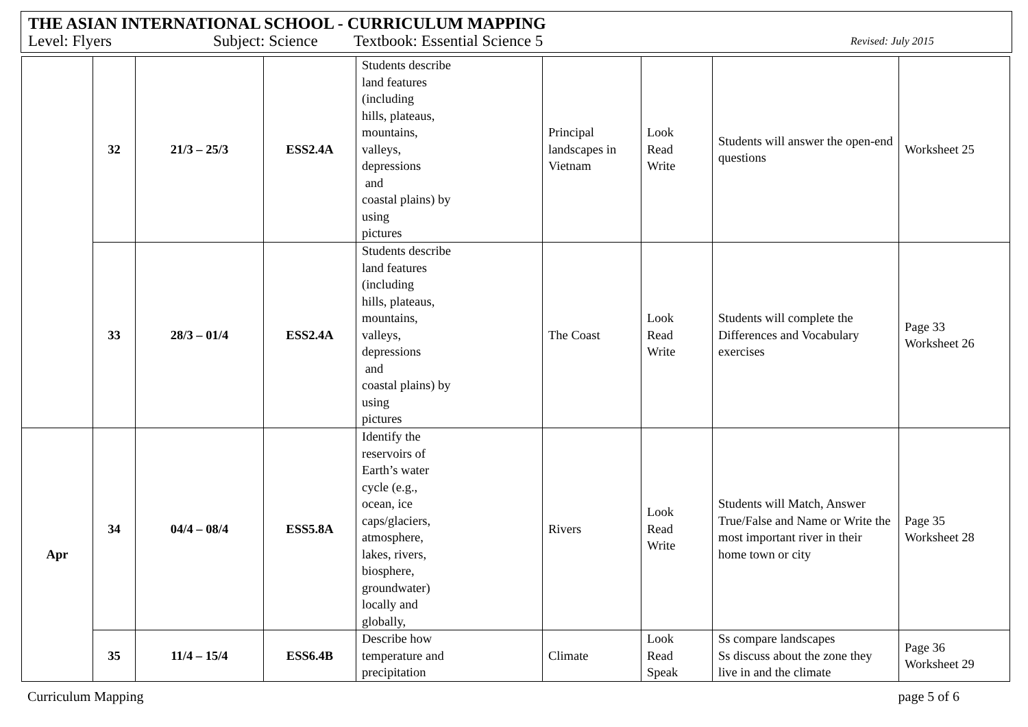THE ASIAN INTERNATIONAL SCHOOL - CURRICULUM MAPPING
Level: Flyers Subject: Science Textbook: Essential Science 5 Revised: July 2015
| | 32 | 21/3 – 25/3 | ESS2.4A | Students describe land features (including hills, plateaus, mountains, valleys, depressions and coastal plains) by using pictures | Principal landscapes in Vietnam | Look Read Write | Students will answer the open-end questions | Worksheet 25 |
| | 33 | 28/3 – 01/4 | ESS2.4A | Students describe land features (including hills, plateaus, mountains, valleys, depressions and coastal plains) by using pictures | The Coast | Look Read Write | Students will complete the Differences and Vocabulary exercises | Page 33 Worksheet 26 |
| Apr | 34 | 04/4 – 08/4 | ESS5.8A | Identify the reservoirs of Earth’s water cycle (e.g., ocean, ice caps/glaciers, atmosphere, lakes, rivers, biosphere, groundwater) locally and globally, | Rivers | Look Read Write | Students will Match, Answer True/False and Name or Write the most important river in their home town or city | Page 35 Worksheet 28 |
| | 35 | 11/4 – 15/4 | ESS6.4B | Describe how temperature and precipitation | Climate | Look Read Speak | Ss compare landscapes Ss discuss about the zone they live in and the climate | Page 36 Worksheet 29 |
Curriculum Mapping page 5 of 6